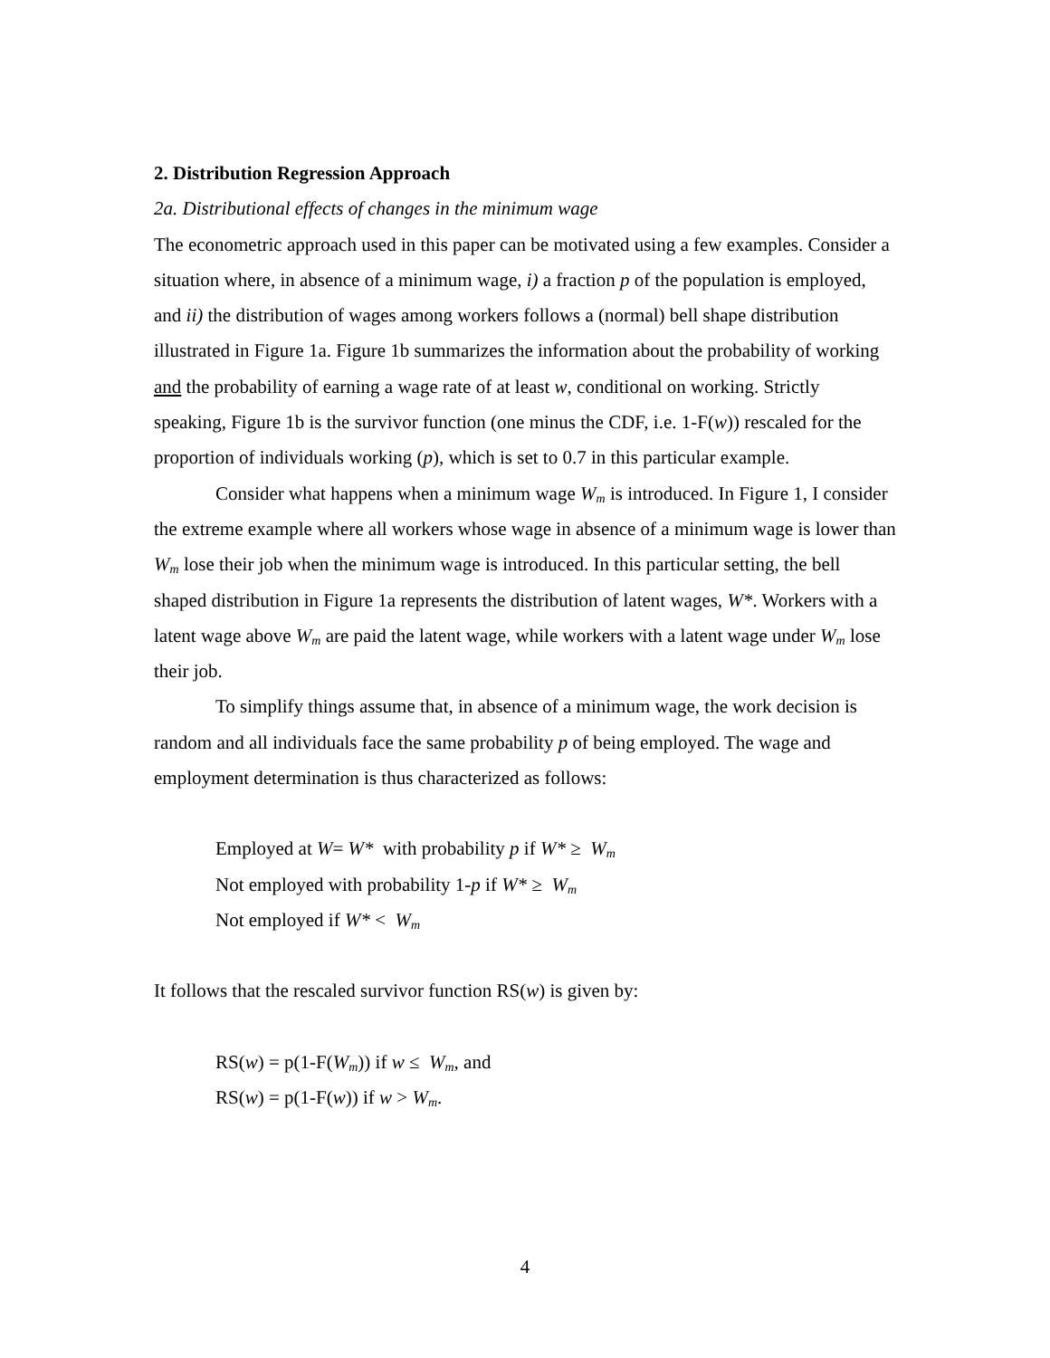2. Distribution Regression Approach
2a. Distributional effects of changes in the minimum wage
The econometric approach used in this paper can be motivated using a few examples. Consider a situation where, in absence of a minimum wage, i) a fraction p of the population is employed, and ii) the distribution of wages among workers follows a (normal) bell shape distribution illustrated in Figure 1a. Figure 1b summarizes the information about the probability of working and the probability of earning a wage rate of at least w, conditional on working. Strictly speaking, Figure 1b is the survivor function (one minus the CDF, i.e. 1-F(w)) rescaled for the proportion of individuals working (p), which is set to 0.7 in this particular example.
Consider what happens when a minimum wage W<sub>m</sub> is introduced. In Figure 1, I consider the extreme example where all workers whose wage in absence of a minimum wage is lower than W<sub>m</sub> lose their job when the minimum wage is introduced. In this particular setting, the bell shaped distribution in Figure 1a represents the distribution of latent wages, W*. Workers with a latent wage above W<sub>m</sub> are paid the latent wage, while workers with a latent wage under W<sub>m</sub> lose their job.
To simplify things assume that, in absence of a minimum wage, the work decision is random and all individuals face the same probability p of being employed. The wage and employment determination is thus characterized as follows:
Employed at W= W* with probability p if W* ≥ W<sub>m</sub>
Not employed with probability 1-p if W* ≥ W<sub>m</sub>
Not employed if W* < W<sub>m</sub>
It follows that the rescaled survivor function RS(w) is given by:
RS(w) = p(1-F(W<sub>m</sub>)) if w ≤ W<sub>m</sub>, and
RS(w) = p(1-F(w)) if w > W<sub>m</sub>.
4